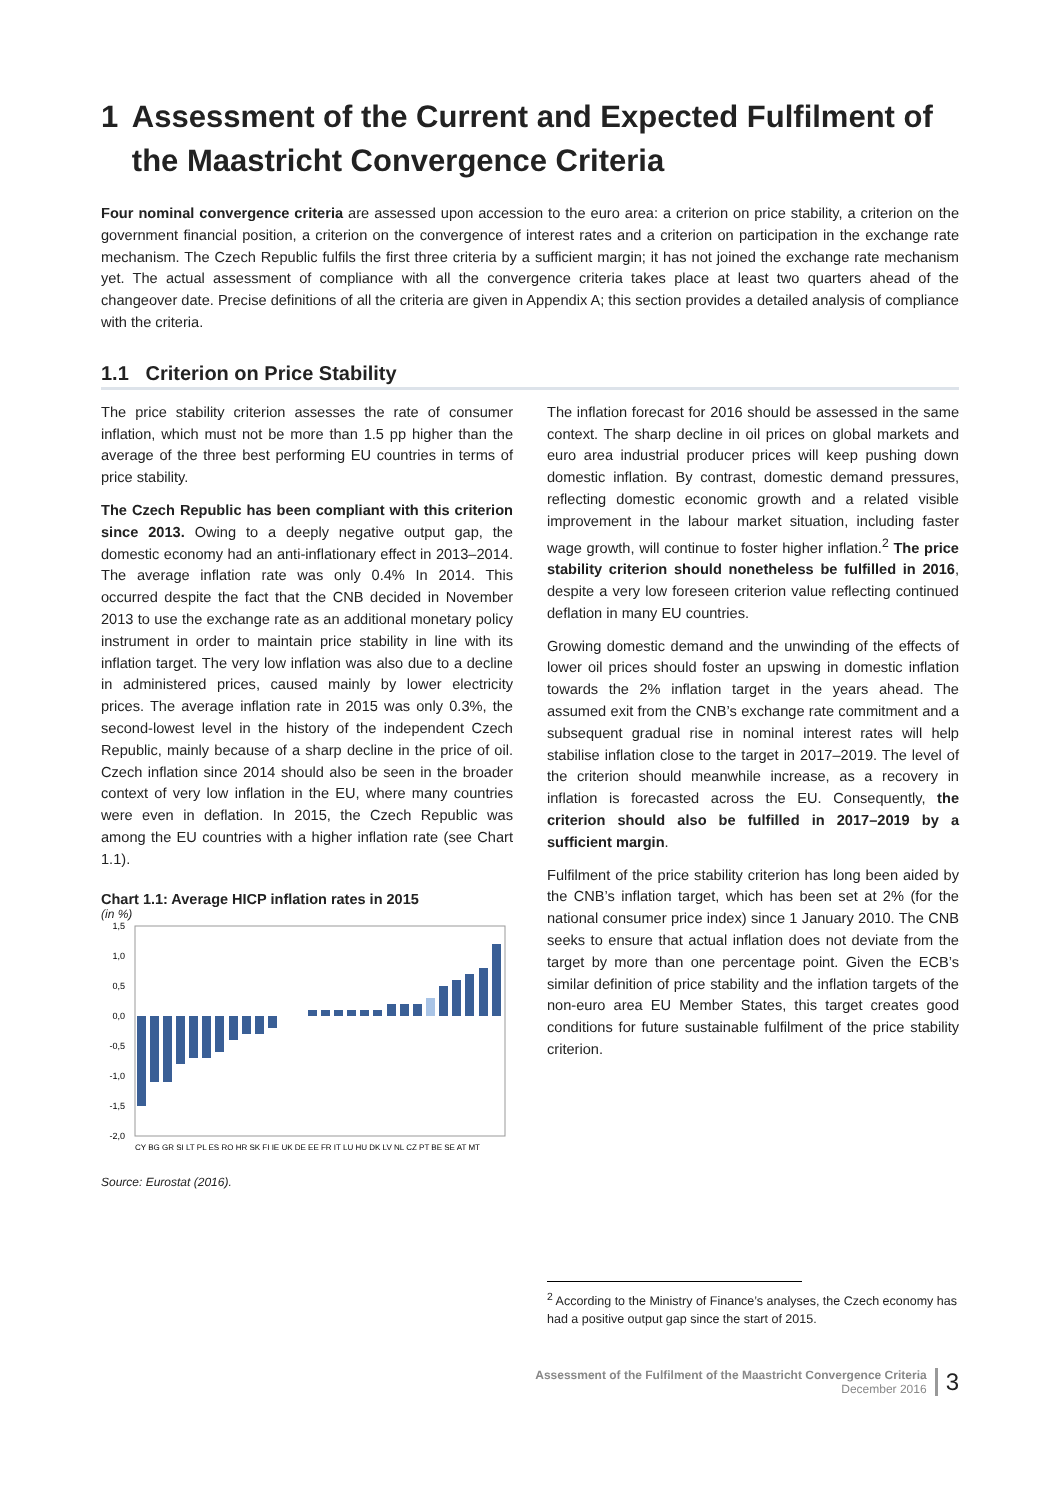1 Assessment of the Current and Expected Fulfilment of the Maastricht Convergence Criteria
Four nominal convergence criteria are assessed upon accession to the euro area: a criterion on price stability, a criterion on the government financial position, a criterion on the convergence of interest rates and a criterion on participation in the exchange rate mechanism. The Czech Republic fulfils the first three criteria by a sufficient margin; it has not joined the exchange rate mechanism yet. The actual assessment of compliance with all the convergence criteria takes place at least two quarters ahead of the changeover date. Precise definitions of all the criteria are given in Appendix A; this section provides a detailed analysis of compliance with the criteria.
1.1 Criterion on Price Stability
The price stability criterion assesses the rate of consumer inflation, which must not be more than 1.5 pp higher than the average of the three best performing EU countries in terms of price stability.
The Czech Republic has been compliant with this criterion since 2013. Owing to a deeply negative output gap, the domestic economy had an anti-inflationary effect in 2013–2014. The average inflation rate was only 0.4% In 2014. This occurred despite the fact that the CNB decided in November 2013 to use the exchange rate as an additional monetary policy instrument in order to maintain price stability in line with its inflation target. The very low inflation was also due to a decline in administered prices, caused mainly by lower electricity prices. The average inflation rate in 2015 was only 0.3%, the second-lowest level in the history of the independent Czech Republic, mainly because of a sharp decline in the price of oil. Czech inflation since 2014 should also be seen in the broader context of very low inflation in the EU, where many countries were even in deflation. In 2015, the Czech Republic was among the EU countries with a higher inflation rate (see Chart 1.1).
Chart 1.1: Average HICP inflation rates in 2015
(in %)
1,5
1,0
0,5
0,0
-0,5
-1,0
-1,5
-2,0
CY BG GR SI LT PL ES RO HR SK FI IE UK DE EE FR IT LU HU DK LV NL CZ PT BE SE AT MT
Source: Eurostat (2016).
The inflation forecast for 2016 should be assessed in the same context. The sharp decline in oil prices on global markets and euro area industrial producer prices will keep pushing down domestic inflation. By contrast, domestic demand pressures, reflecting domestic economic growth and a related visible improvement in the labour market situation, including faster wage growth, will continue to foster higher inflation.<sup>2</sup> The price stability criterion should nonetheless be fulfilled in 2016, despite a very low foreseen criterion value reflecting continued deflation in many EU countries.
Growing domestic demand and the unwinding of the effects of lower oil prices should foster an upswing in domestic inflation towards the 2% inflation target in the years ahead. The assumed exit from the CNB’s exchange rate commitment and a subsequent gradual rise in nominal interest rates will help stabilise inflation close to the target in 2017–2019. The level of the criterion should meanwhile increase, as a recovery in inflation is forecasted across the EU. Consequently, the criterion should also be fulfilled in 2017–2019 by a sufficient margin.
Fulfilment of the price stability criterion has long been aided by the CNB’s inflation target, which has been set at 2% (for the national consumer price index) since 1 January 2010. The CNB seeks to ensure that actual inflation does not deviate from the target by more than one percentage point. Given the ECB’s similar definition of price stability and the inflation targets of the non-euro area EU Member States, this target creates good conditions for future sustainable fulfilment of the price stability criterion.
<sup>2</sup> According to the Ministry of Finance’s analyses, the Czech economy has had a positive output gap since the start of 2015.
Assessment of the Fulfilment of the Maastricht Convergence Criteria
December 2016
3